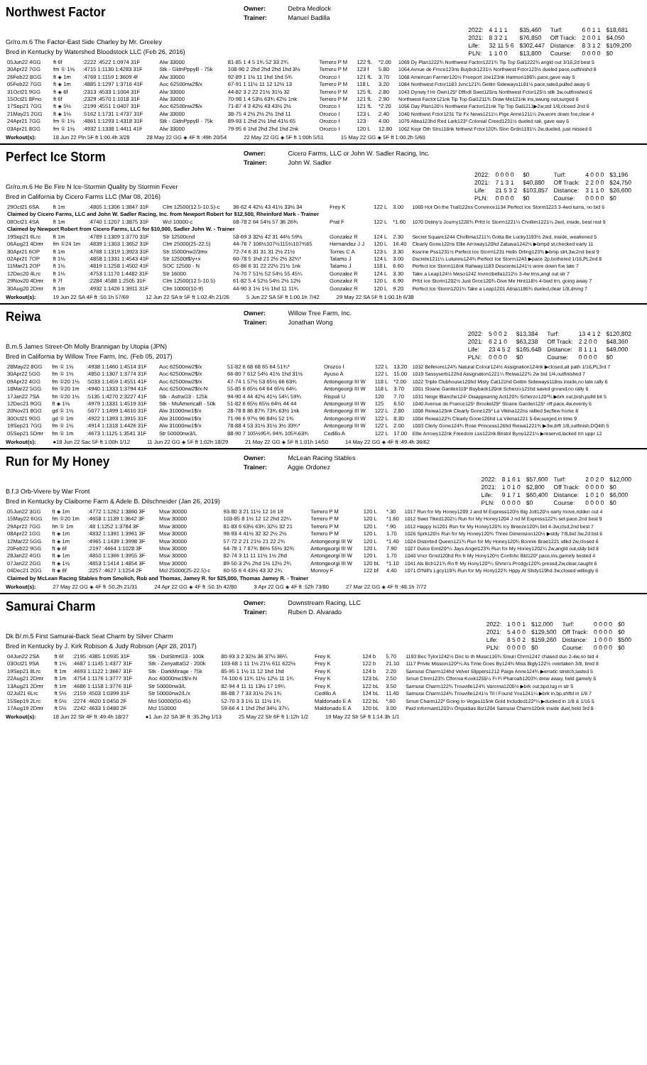Northwest Factor
Owner: Debra Medlock
Trainer: Manuel Badilla
Gr/ro.m.6 The Factor-East Side Charley by Mr. Greeley
Bred in Kentucky by Watershed Bloodstock LLC (Feb 26, 2016)
| 2022: | 4 1 1 1 | $35,460 | Turf: | 6 0 1 1 | $18,681 |
| 2021: | 8 3 2 1 | $76,850 | Off Track: | 2 0 0 1 | $4,050 |
| Life: | 32 11 5 6 | $302,447 | Distance: | 8 3 1 2 | $109,200 |
| PLN: | 1 1 0 0 | $13,800 | Course: | 0 0 0 0 | $0 |
| 05Jun22 4GG | ft 6f | :2222 :4522 1:0974 31F | Alw 33000 | 81-85 1 4 5 1¾ 52 33 2¾ | Terrero P M | 122 fL | *2.00 | 1069 Dy Plan1222¾ Northwest Factor1221¾ Tip Top Gal1222¾ angld out 3/16,2d best 5 |
| 30Apr22 7GG | fm ① 1⅛ | :4715 1:1130 1:4283 31F | Stk - GldnPppyB - 75k | 108-90 2 2hd 2hd 2hd 1hd 3½ | Terrero P M | 123 f | 5.80 | 1064 Avnue de Frnce123ns Buybck1231½ Northwest Fctor123½ dueled pace,outfinishd 8 |
| 26Feb22 8GG | ft ◈ 1m | :4769 1:1159 1:3609 4f | Alw 33000 | 92-89 1 1½ 11 1hd 1hd 5¾ | Orozco I | 121 fL | 3.70 | 1068 American Farmer120½ Freeport Joe123nk Harmon186¾ pace,gave way 5 |
| 05Feb22 7GG | ft ◈ 1m | :4885 1:1297 1:3716 41F | Aoc 62500nw2$/x | 67-91 1 11½ 11 12 12½ 13 | Terrero P M | 118 L | 3.20 | 1084 Northwest Fctor1183 Jvnc121¾ Gettin Sideways1181½ pace,rated,pulled away 6 |
| 31Oct21 9GG | ft ◈ 6f | :2313 :4533 1:1004 31F | Alw 33000 | 44-82 3 2 22 21½ 31½ 32 | Terrero P M | 125 fL | 2.80 | 1043 Dynsty f Hr Own125² Dffodl Swet125ns Northwest Fctor125½ stlk 3w,outfinished 6 |
| 15Oct21 8Fno | ft 6f | :2329 :4570 1:1018 31F | Alw 33000 | 70-98 1 4 53½ 63¾ 42½ 1nk | Terrero P M | 121 fL | 2.90 | Northwest Factor121nk Tip Top Gal1211¾ Draw Me121nk ins,swung out,surged 6 |
| 17Sep21 7GG | ft ◈ 5½ | :2199 :4551 1:0407 31F | Aoc 62500nw2$/x | 71-87 4 3 42½ 43 43½ 2½ | Orozco I | 121 fL | *2.20 | 1056 Day Plan120½ Northwest Factor121nk Tip Top Gal1211▶2w,std 1/8,closed 2nd 6 |
| 21May21 2GG | ft ◈ 1⅛ | :5162 1:1731 1:4737 31F | Alw 33000 | 38-75 4 2½ 2½ 2½ 1hd 11 | Orozco I | 123 L | 2.40 | 1040 Northwst Fctor1231 Tiz Fx News1211¼ Pige Anne1211¼ 2w,wore down foe,clear 4 |
| 24Apr21 7GG | fm ① 1⅛ | :4861 1:1293 1:4318 31F | Stk - GldnPppyB - 75k | 89-93 1 2hd 2½ 1hd 41½ 65 | Orozco I | 123 | 4.00 | 1079 Altea123hd Red Lark123² Colonial Creed1231½ dueled rail, gave way 6 |
| 03Apr21 8GG | fm ① 1⅛ | :4932 1:1338 1:4411 41F | Alw 33000 | 79-95 6 1hd 2hd 2hd 1hd 2nk | Orozco I | 120 L | 12.80 | 1062 Kepr Oth Strs118nk Nrthwst Fctor120¾ Slon Grdn1191¼ 2w,dueled, just missed 6 |
Workout(s): 18 Jun 22 Pln 5F ft 1:00.4h 3/28 28 May 22 GG ◈ 4F ft :49h 20/54 22 May 22 GG ◈ 5F ft 1:00h 5/51 15 May 22 GG ◈ 5F ft 1:00.2h 5/60
Perfect Ice Storm
Owner: Cicero Farms, LLC or John W. Sadler Racing, Inc.
Trainer: John W. Sadler
Gr/ro.m.6 He Be Fire N Ice-Stormin Quality by Stormin Fever
Bred in California by Cicero Farms LLC (Mar 08, 2016)
| 2022: | 0 0 0 0 | $0 | Turf: | 4 0 0 0 | $3,196 |
| 2021: | 7 1 3 1 | $40,880 | Off Track: | 2 2 0 0 | $24,750 |
| Life: | 21 5 3 2 | $103,857 | Distance: | 3 1 1 0 | $26,600 |
| PLN: | 0 0 0 0 | $0 | Course: | 0 0 0 0 | $0 |
| 29Oct21 6SA | ft 1m | :4805 1:1306 1:3847 31F | Clm 12500(12.5-10.5)-c | 36-62 4 42½ 43 41½ 33½ 34 | Frey K | 122 L | 3.00 | 1069 Hot On the Trail122ns Convince1134 Perfect Ice Storm1223 3-4wd turns, no bid 6 |
| Claimed by Cicero Farms, LLC and John W. Sadler Racing, Inc. from Newport Robert for $12,500, Rheinford Mark - Trainer | | | | | | | | |
| 08Oct21 4SA | ft 1m | :4740 1:1207 1:3875 31F | Wcl 10000-c | 68-78 2 64 54½ 57 36 26¾ | Prat F | 122 L | *1.60 | 1070 Dstiny's Journy1226¾ Prfct Ic Storm1221¼ Chollim1221¼ 2wd, inside, best rest 9 |
| Claimed by Newport Robert from Cicero Farms, LLC for $10,000, Sadler John W. - Trainer | | | | | | | | |
| 19Sep21 6Lrc | ft 1m | :4789 1:1309 1:3770 31F | Str 12500cnd | 58-69 3 32½ 42 31 44½ 59½ | Gonzalez R | 124 L | 2.30 | Secret Square1244 Chollima1211¾ Gotta Be Lucky1193½ 2wd, inside, weakened 5 |
| 06Aug21 4Dmr | fm ①24 1m | :4839 1:1303 1:3652 31F | Clm 25000(25-22.5) | 44-76 7 106½107½115¼107¾65 | Hernandez J J | 120 L | 16.40 | Clearly Gone122ns Ellie Arroway120hd Zabava1242½ ▶bmpd st,checked early 11 |
| 30Apr21 6OP | ft 1m | :4768 1:1319 1:3923 31F | Str 15000nw2/3mx | 72-74 6 31 31 31 2½ 21½ | Torres C A | 123 L | 3.30 | Kssrine Pss1231½ Perfect Ice Storm1231 Hello Drling123¾ ▶bmp strt,3w,2nd best 9 |
| 02Apr21 7OP | ft 1⅛ | :4858 1:1331 1:4543 41F | Str 12500t$/y+x | 60-78 5 1hd 21 2½ 2½ 32¼* | Talamo J | 124 L | 3.00 | Dscrete1211¼ Lulumru124¾ Perfect Ice Storm1243 ▶pace 2p,bothered 1/16,PL2nd 8 |
| 11Mar21 2OP | ft 1⅛ | :4819 1:1258 1:4502 41F | SOC 12500 - N | 65-86 6 31 22 22½ 21½ 1nk | Talamo J | 118 L | 6.60 | Perfect Ice Storm118nk Rahway1183 Descente1241½ wore down foe late 7 |
| 12Dec20 4Lrc | ft 1⅛ | :4753 1:1170 1:4482 31F | Str 16000 | 74-70 7 51½ 52 54½ 55 45¼ | Gonzalez R | 124 L | 3.30 | Take a Leap124½ Meso1242 Invincibella1212½ 3-4w trns,angl out str 7 |
| 29Nov20 4Dmr | ft 7f | :2284 :4588 1:2505 31F | Clm 12500(12.5-10.5) | 61-82 5 4 52½ 54½ 2½ 12½ | Gonzalez R | 120 L | 6.90 | Prfct Ice Storm1202½ Just Grce120¾ Give Me Hint118½ 4-5wd trn, going away 7 |
| 30Aug20 2Dmr | ft 1m | :4932 1:1426 1:3911 31F | Clm 10000(10-9) | 44-90 3 1½ 1½ 1hd 11 11¾ | Gonzalez R | 120 L | 9.20 | Perfect Ice Storm1201¾ Take a Leap1201 Atina1186¾ dueled,clear 1/8,drvng 7 |
Workout(s): 19 Jun 22 SA 4F ft :50.1h 57/69 12 Jun 22 SA tr 5F ft 1:02.4h 21/26 5 Jun 22 SA 5F ft 1:00.1h 7/42 29 May 22 SA 5F ft 1:00.1h 6/38
Reiwa
Owner: Willow Tree Farm, Inc.
Trainer: Jonathan Wong
B.m.5 James Street-Oh Molly Brannigan by Utopia (JPN)
Bred in California by Willow Tree Farm, Inc. (Feb 05, 2017)
| 2022: | 5 0 0 2 | $13,384 | Turf: | 13 4 1 2 | $120,802 |
| 2021: | 6 2 1 0 | $63,238 | Off Track: | 2 2 0 0 | $48,360 |
| Life: | 23 4 5 2 | $165,648 | Distance: | 8 1 1 1 | $49,000 |
| PLN: | 0 0 0 0 | $0 | Course: | 0 0 0 0 | $0 |
| 28May22 8GG | fm ① 1⅛ | :4938 1:1460 1:4514 31F | Aoc 62500nw2$/x | 51-82 6 68 68 65 64 51¾* | Orozco I | 122 L | 13.20 | 1032 Bellmore124¾ Natural Colour124½ Assignation124nk ▶closed,alt path 1/16,PL3rd 7 |
| 30Apr22 5GG | fm ① 1⅛ | :4850 1:1307 1:3774 31F | Aoc 62500nw2$/x | 66-80 7 612 54½ 41½ 1hd 31½ | Ayuso A | 122 L | 15.00 | 1019 Sassyserb122hd Assignation1221¼ Reiwa122¾ 2w bid 1/4,outfinished 7 |
| 09Apr22 4GG | fm ①20 1⅛ | :5033 1:1459 1:4551 41F | Aoc 62500nw2$/x | 47-74 1 57½ 53 65½ 66 63¾ | Antongeorgi III W | 118 L | *2.00 | 1022 Triple Clubhouse120hd Misty Cat121hd Gettin Sideways118ns inside,no late rally 6 |
| 18Mar22 5GG | fm ①20 1m | :4940 1:1333 1:3794 41F | Aoc 62500nw2$/x-N | 55-85 6 65½ 64 64 65½ 64¼ | Antongeorgi III W | 118 L | 3.70 | 1001 Sloane Garden119² Buyback120nk Scherzo121hd saved ground,no rally 6 |
| 17Jan22 7SA | fm ①20 1⅛ | :5135 1:4270 2:3227 41F | Stk - AstraG3 - 125k | 94-90 4 44 42½ 41½ 54¼ 59¾ | Rispoli U | 120 | 7.70 | 1031 Neige Blanche124¹ Disappearing Act120¾ Scherzo120²¾ ▶brk out,brsh,pulld bit 5 |
| 12Dec21 9GG | ft ◈ 1⅛ | :4979 1:1331 1:4519 31F | Stk - MsAmericaB - 50k | 51-82 6 65½ 65½ 64½ 44 44 | Antongeorgi III W | 125 | 6.50 | 1040 Avenue de France125¹ Brookel25² Sloane Garden125¹ off pace,4w,evenly 6 |
| 20Nov21 8GG | gd ① 1⅛ | :5077 1:1499 1:4610 31F | Alw 31000nw1$/x | 28-78 8 86 87¾ 73¾ 63½ 1nk | Antongeorgi III W | 122 L | 2.80 | 1008 Reiwa125nk Clearly Gone125² La Vikina122ns rallied 5w,flew home 8 |
| 30Oct21 9GG | gd ① 1m | :4922 1:1393 1:3915 31F | Alw 31000nw1$/x | 71-96 6 97½ 96 84½ 52 1¾ | Antongeorgi III W | 122 L | 8.30 | 1004 Reiwa122¾ Clearly Gone126hd La Vikina1221 5-6w,surged,in time 9 |
| 19Sep21 7GG | fm ① 1⅛ | :4914 1:1318 1:4426 31F | Alw 31000nw1$/x | 78-88 4 53 31½ 31½ 3½ 33¾* | Antongeorgi III W | 122 L | 2.00 | 1003 Clerly Gone124¾ Rose Princess126hd Reiwa1221¾ ▶3w,drft 1/8,outfinish,DQ4th 5 |
| 05Sep21 5Dmr | fm ① 1m | :4673 1:1125 1:3541 31F | Str 50000nw3/L | 88-90 7 105½95¾ 94¾ 105¾63¾ | Cedillo A | 122 L | 17.00 | Ellie Arrowy122nk Freedom Lss122nk Bristol Byou1221¼ ▶reservd,lacked rm uppr 12 |
Workout(s): ●18 Jun 22 Sac 5F ft 1:00h 1/12 11 Jun 22 GG ◈ 5F ft 1:02h 18/29 21 May 22 GG ◈ 5F ft 1:01h 14/50 14 May 22 GG ◈ 4F ft :49.4h 36/62
Run for My Honey
Owner: McLean Racing Stables
Trainer: Aggie Ordonez
B.f.3 Orb-Vivere by War Front
Bred in Kentucky by Claiborne Farm & Adele B. Dilschneider (Jan 26, 2019)
| 2022: | 8 1 6 1 | $57,600 | Turf: | 2 0 2 0 | $12,000 |
| 2021: | 1 0 1 0 | $2,800 | Off Track: | 0 0 0 0 | $0 |
| Life: | 9 1 7 1 | $60,400 | Distance: | 1 0 1 0 | $6,000 |
| PLN: | 0 0 0 0 | $0 | Course: | 0 0 0 0 | $0 |
| 05Jun22 3GG | ft ◈ 1m | :4772 1:1262 1:3860 3F | Msw 30000 | 93-80 3 21 11½ 12 16 19 | Terrero P M | 120 L | *.30 | 1017 Run for My Honey1209 J and M Express120½ Big Jolt120½ early move,ridden out 4 |
| 15May22 6GG | fm ①20 1m | :4658 1:1139 1:3642 3F | Msw 30000 | 103-85 8 1½ 12 12 2hd 22¼ | Terrero P M | 120 L | *1.60 | 1012 Swet Tiked1202¼ Run for My Honey1204 J nd M Express122¾ set pace,2nd best 9 |
| 29Apr22 7GG | fm ① 1m | :48 1:1252 1:3784 3F | Msw 30000 | 81-83 6 63½ 63¾ 32½ 32 21 | Terrero P M | 120 L | *.90 | 1012 Happy Is1201 Run for My Honey120¾ Icy Breeze120¾ bid 4-3w,clsd,2nd best 7 |
| 08Apr22 1GG | ft ◈ 1m | :4832 1:1391 1:3961 3F | Msw 30000 | 98-93 4 41½ 32 32 2½ 2½ | Terrero P M | 120 L | 1.70 | 1026 Sprk120½ Run for My Honey120¾ Three Dimension120½ ▶stdy 7/8,bid 3w,2d bst 6 |
| 12Mar22 5GG | ft ◈ 1m | :4965 1:1439 1:3998 3F | Msw 30000 | 57-72 2 21 21½ 21 22 2¾ | Antongeorgi III W | 120 L | *1.40 | 1024 Distorted Queen121¾ Run for My Honey120¾ Bonnie Brae1221 stlkd 2w,closed 6 |
| 20Feb22 9GG | ft ◈ 6f | :2197 :4464 1:1028 3F | Msw 30000 | 64-78 1 7 87¾ 86½ 55½ 32¾ | Antongeorgi III W | 120 L | 7.90 | 1027 Dulce Emil20²¼ Jays Angel123¾ Run for My Honey1202¼ 2w,angld out,stdy bid 8 |
| 28Jan22 4GG | ft ◈ 1m | :4850 1:1366 1:3955 3F | Msw 30000 | 82-74 3 11 11 11½ 1½ 2hd | Antongeorgi III W | 120 L | 1.70 | 1040 Vncr Grnd120hd Rn fr My Hony120½ Confohc Bld120² pace,ins,gamely bested 4 |
| 07Jan22 2GG | ft ◈ 1⅛ | :4853 1:1414 1:4854 3F | Msw 30000 | 89-50 3 2½ 2hd 1½ 12½ 2¾ | Antongeorgi III W | 120 bL | *1.10 | 1041 Als Bch121¾ Rn fr My Hony120²¼ Shmn's Prodgy120¾ pressd,2w,clear,caught 6 |
| 04Dec21 2GG | ft ◈ 6f | :2257 :4627 1:1254 2F | Mcl 25000(25-22.5)-c | 60-55 6 4 43½ 43 32 2¾ | Monroy F | 122 bf | 4.40 | 1071 O'Nill's Lgcy119¾ Run for My Hony122¾ Hppy At Shdy119hd 3w,closed willingly 6 |
| Claimed by McLean Racing Stables from Smolich, Rob and Thomas, Jamey R. for $25,000, Thomas Jamey R. - Trainer | | | | | | | | |
Workout(s): 27 May 22 GG ◈ 4F ft :50.2h 21/31 24 Apr 22 GG ◈ 4F ft :50.1h 42/80 3 Apr 22 GG ◈ 4F ft :52h 73/80 27 Mar 22 GG ◈ 4F ft :48.1h 7/72
Samurai Charm
Owner: Downstream Racing, LLC
Trainer: Ruben D. Alvarado
Dk B/.m.5 First Samurai-Back Seat Charm by Silver Charm
Bred in Kentucky by J. Kirk Robison & Judy Robison (Apr 28, 2017)
| 2022: | 1 0 0 1 | $12,000 | Turf: | 0 0 0 0 | $0 |
| 2021: | 5 4 0 0 | $129,500 | Off Track: | 0 0 0 0 | $0 |
| Life: | 8 5 0 2 | $159,260 | Distance: | 1 0 0 0 | $500 |
| PLN: | 0 0 0 0 | $0 | Course: | 0 0 0 0 | $0 |
| 04Jun22 2SA | ft 6f | :2195 :4385 1:0935 31F | Stk - DstStmrG3 - 100k | 80-93 3 2 32½ 36 37½ 36¼ | Frey K | 124 b | 5.70 | 1193 Bec Tylor1242½ Dnc to th Music116¾ Smuri Chrm1247 chased duo 2-4w,no bid 4 |
| 03Oct21 9SA | ft 1⅛ | :4687 1:1145 1:4377 31F | Stk - ZenyattaG2 - 200k | 103-68 1 11 1½ 21½ 611 622½ | Frey K | 122 b | 21.10 | 1117 Privte Mission120²¼ As Time Goes By124¾ Miss Bigly122½ overtaken 3/8, tired 8 |
| 19Sep21 8Lrc | ft 1m | :4693 1:1122 1:3667 31F | Stk - DarkMirage - 75k | 85-95 1 1½ 11 12 1hd 1hd | Frey K | 124 b | 2.20 | Samurai Charm124hd Velvet Slippers1212 Paige Anne124¾ ▶erratic stretch,lasted 5 |
| 22Aug21 2Dmr | ft 1m | :4754 1:1176 1:3777 31F | Aoc 40000nw1$/x-N | 74-100 6 11¾ 11½ 12½ 11 1¾ | Frey K | 123 bL | 2.50 | Smuri Chrm123¾ Clfornia Kook1255¼ Fi Fi Pharoah1203¾ drew away, held gamely 6 |
| 13Aug21 2Dmr | ft 1m | :4686 1:1158 1:3776 31F | Str 50000nw3/L | 82-94 4 11 11 13½ 17 19¼ | Frey K | 122 bL | 3.50 | Samurai Charm122¾ Trouville124¾ Varoma1205½ ▶brk out,bpd,lug in str 5 |
| 02Jul21 6Lrc | ft 5½ | :2159 :4503 1:0399 31F | Str 50000nw2/L/x | 86-88 7 7 33 31½ 2½ 1¾ | Cedillo A | 124 bL | 11.40 | Samurai Charm124¾ Trouville1241½ Til I Found You1241¼ ▶brk in,bp,shftd in 1/8 7 |
| 15Sep19 2Lrc | ft 5½ | :2274 :4620 1:0450 2F | Mcl 50000(50-45) | 52-70 3 3 1½ 11 11½ 1¾ | Maldonado E A | 122 bL | *.60 | Smuri Charm122² Going to Vegas115nk Gold Included122²¼ ▶ducked in 1/8 & 1/16 5 |
| 17Aug19 2Dmr | ft 5½ | :2242 :4633 1:0480 2F | Mcl 150000 | 59-66 4 1 1hd 2hd 34½ 37¼ | Maldonado E A | 120 bL | 3.00 | Paid Informant1203¼ Orquidias Biz1204 Samurai Charm120nk inside duel,held 3rd 8 |
Workout(s): 18 Jun 22 Slr 4F ft :49.4h 18/27 ●1 Jun 22 SA 3F ft :35.2hg 1/13 25 May 22 Slr 6F ft 1:12h 1/2 19 May 22 Slr 5F ft 1:14.3h 1/1